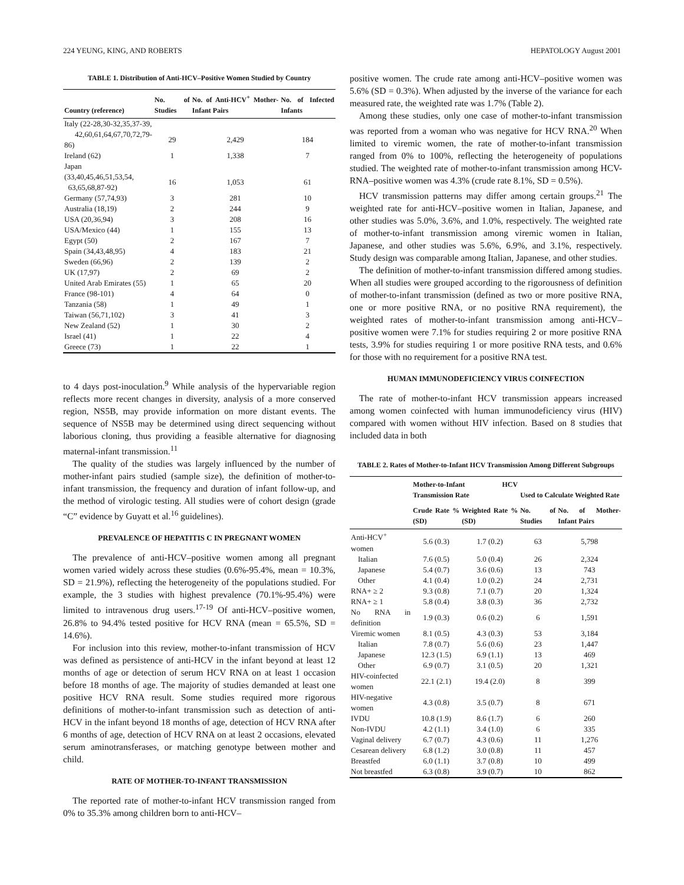224 YEUNG, KING, AND ROBERTS HEPATOLOGY August 2001
TABLE 1. Distribution of Anti-HCV–Positive Women Studied by Country
| Country (reference) | No. of Studies | No. of Anti-HCV<sup>+</sup> Mother-Infant Pairs | No. of Infected Infants |
| --- | --- | --- | --- |
| Italy (22-28,30-32,35,37-39, 42,60,61,64,67,70,72,79-86) | 29 | 2,429 | 184 |
| Ireland (62) | 1 | 1,338 | 7 |
| Japan (33,40,45,46,51,53,54, 63,65,68,87-92) | 16 | 1,053 | 61 |
| Germany (57,74,93) | 3 | 281 | 10 |
| Australia (18,19) | 2 | 244 | 9 |
| USA (20,36,94) | 3 | 208 | 16 |
| USA/Mexico (44) | 1 | 155 | 13 |
| Egypt (50) | 2 | 167 | 7 |
| Spain (34,43,48,95) | 4 | 183 | 21 |
| Sweden (66,96) | 2 | 139 | 2 |
| UK (17,97) | 2 | 69 | 2 |
| United Arab Emirates (55) | 1 | 65 | 20 |
| France (98-101) | 4 | 64 | 0 |
| Tanzania (58) | 1 | 49 | 1 |
| Taiwan (56,71,102) | 3 | 41 | 3 |
| New Zealand (52) | 1 | 30 | 2 |
| Israel (41) | 1 | 22 | 4 |
| Greece (73) | 1 | 22 | 1 |
to 4 days post-inoculation.<sup>9</sup> While analysis of the hypervariable region reflects more recent changes in diversity, analysis of a more conserved region, NS5B, may provide information on more distant events. The sequence of NS5B may be determined using direct sequencing without laborious cloning, thus providing a feasible alternative for diagnosing maternal-infant transmission.<sup>11</sup>
The quality of the studies was largely influenced by the number of mother-infant pairs studied (sample size), the definition of mother-to-infant transmission, the frequency and duration of infant follow-up, and the method of virologic testing. All studies were of cohort design (grade “C” evidence by Guyatt et al.<sup>16</sup> guidelines).
PREVALENCE OF HEPATITIS C IN PREGNANT WOMEN
The prevalence of anti-HCV–positive women among all pregnant women varied widely across these studies (0.6%-95.4%, mean = 10.3%, SD = 21.9%), reflecting the heterogeneity of the populations studied. For example, the 3 studies with highest prevalence (70.1%-95.4%) were limited to intravenous drug users.<sup>17-19</sup> Of anti-HCV–positive women, 26.8% to 94.4% tested positive for HCV RNA (mean = 65.5%, SD = 14.6%).
For inclusion into this review, mother-to-infant transmission of HCV was defined as persistence of anti-HCV in the infant beyond at least 12 months of age or detection of serum HCV RNA on at least 1 occasion before 18 months of age. The majority of studies demanded at least one positive HCV RNA result. Some studies required more rigorous definitions of mother-to-infant transmission such as detection of anti-HCV in the infant beyond 18 months of age, detection of HCV RNA after 6 months of age, detection of HCV RNA on at least 2 occasions, elevated serum aminotransferases, or matching genotype between mother and child.
RATE OF MOTHER-TO-INFANT TRANSMISSION
The reported rate of mother-to-infant HCV transmission ranged from 0% to 35.3% among children born to anti-HCV–
positive women. The crude rate among anti-HCV–positive women was 5.6% (SD = 0.3%). When adjusted by the inverse of the variance for each measured rate, the weighted rate was 1.7% (Table 2).
Among these studies, only one case of mother-to-infant transmission was reported from a woman who was negative for HCV RNA.<sup>20</sup> When limited to viremic women, the rate of mother-to-infant transmission ranged from 0% to 100%, reflecting the heterogeneity of populations studied. The weighted rate of mother-to-infant transmission among HCV-RNA–positive women was 4.3% (crude rate 8.1%, SD = 0.5%).
HCV transmission patterns may differ among certain groups.<sup>21</sup> The weighted rate for anti-HCV–positive women in Italian, Japanese, and other studies was 5.0%, 3.6%, and 1.0%, respectively. The weighted rate of mother-to-infant transmission among viremic women in Italian, Japanese, and other studies was 5.6%, 6.9%, and 3.1%, respectively. Study design was comparable among Italian, Japanese, and other studies.
The definition of mother-to-infant transmission differed among studies. When all studies were grouped according to the rigorousness of definition of mother-to-infant transmission (defined as two or more positive RNA, one or more positive RNA, or no positive RNA requirement), the weighted rates of mother-to-infant transmission among anti-HCV–positive women were 7.1% for studies requiring 2 or more positive RNA tests, 3.9% for studies requiring 1 or more positive RNA tests, and 0.6% for those with no requirement for a positive RNA test.
HUMAN IMMUNODEFICIENCY VIRUS COINFECTION
The rate of mother-to-infant HCV transmission appears increased among women coinfected with human immunodeficiency virus (HIV) compared with women without HIV infection. Based on 8 studies that included data in both
TABLE 2. Rates of Mother-to-Infant HCV Transmission Among Different Subgroups
| | Mother-to-Infant HCV Transmission Rate | | Used to Calculate Weighted Rate | |
| --- | --- | --- | --- | --- |
| | Crude Rate % (SD) | Weighted Rate % (SD) | No. of Studies | No. of Mother-Infant Pairs |
| Anti-HCV<sup>+</sup> women | 5.6 (0.3) | 1.7 (0.2) | 63 | 5,798 |
| Italian | 7.6 (0.5) | 5.0 (0.4) | 26 | 2,324 |
| Japanese | 5.4 (0.7) | 3.6 (0.6) | 13 | 743 |
| Other | 4.1 (0.4) | 1.0 (0.2) | 24 | 2,731 |
| RNA+ ≥ 2 | 9.3 (0.8) | 7.1 (0.7) | 20 | 1,324 |
| RNA+ ≥ 1 | 5.8 (0.4) | 3.8 (0.3) | 36 | 2,732 |
| No RNA in definition | 1.9 (0.3) | 0.6 (0.2) | 6 | 1,591 |
| Viremic women | 8.1 (0.5) | 4.3 (0.3) | 53 | 3,184 |
| Italian | 7.8 (0.7) | 5.6 (0.6) | 23 | 1,447 |
| Japanese | 12.3 (1.5) | 6.9 (1.1) | 13 | 469 |
| Other | 6.9 (0.7) | 3.1 (0.5) | 20 | 1,321 |
| HIV-coinfected women | 22.1 (2.1) | 19.4 (2.0) | 8 | 399 |
| HIV-negative women | 4.3 (0.8) | 3.5 (0.7) | 8 | 671 |
| IVDU | 10.8 (1.9) | 8.6 (1.7) | 6 | 260 |
| Non-IVDU | 4.2 (1.1) | 3.4 (1.0) | 6 | 335 |
| Vaginal delivery | 6.7 (0.7) | 4.3 (0.6) | 11 | 1,276 |
| Cesarean delivery | 6.8 (1.2) | 3.0 (0.8) | 11 | 457 |
| Breastfed | 6.0 (1.1) | 3.7 (0.8) | 10 | 499 |
| Not breastfed | 6.3 (0.8) | 3.9 (0.7) | 10 | 862 |